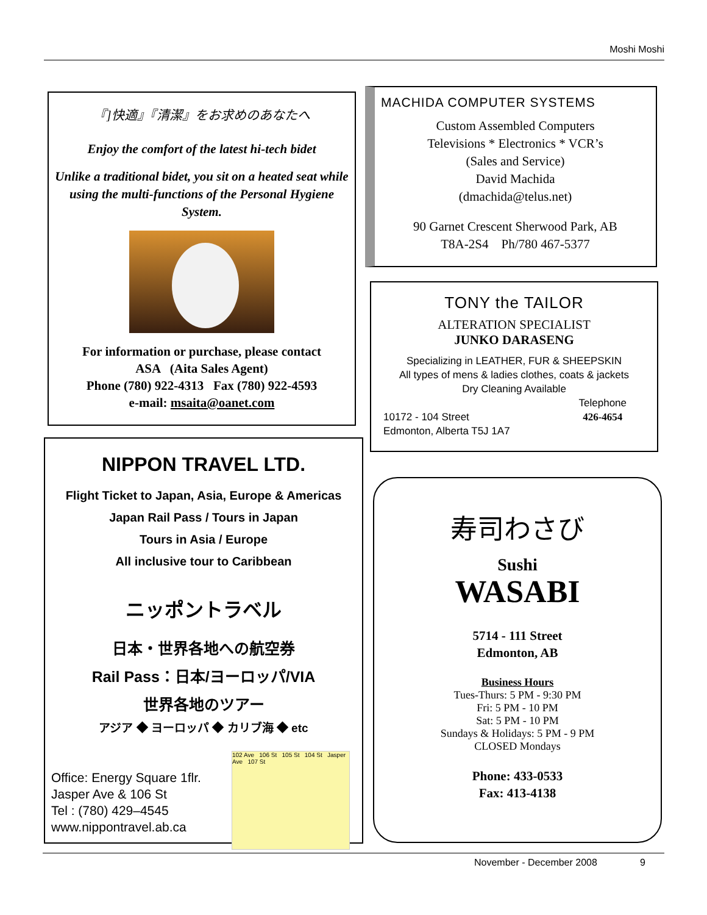Moshi Moshi
『]快適』『清潔』をお求めのあなたへ
Enjoy the comfort of the latest hi-tech bidet
Unlike a traditional bidet, you sit on a heated seat while using the multi-functions of the Personal Hygiene System.
For information or purchase, please contact
ASA (Aita Sales Agent)
Phone (780) 922-4313 Fax (780) 922-4593
e-mail: msaita@oanet.com
NIPPON TRAVEL LTD.
Flight Ticket to Japan, Asia, Europe & Americas
Japan Rail Pass / Tours in Japan
Tours in Asia / Europe
All inclusive tour to Caribbean
ニッポントラベル
日本・世界各地への航空券
Rail Pass：日本/ヨーロッパ/VIA
世界各地のツアー
アジア ◆ ヨーロッパ ◆ カリブ海 ◆ etc
Office: Energy Square 1flr.
Jasper Ave & 106 St
Tel : (780) 429–4545
www.nippontravel.ab.ca
102 Ave 106 St 105 St 104 St Jasper Ave 107 St
MACHIDA COMPUTER SYSTEMS
Custom Assembled Computers
Televisions * Electronics * VCR’s
(Sales and Service)
David Machida
(dmachida@telus.net)
90 Garnet Crescent Sherwood Park, AB
T8A-2S4 Ph/780 467-5377
TONY the TAILOR
ALTERATION SPECIALIST
JUNKO DARASENG
Specializing in LEATHER, FUR & SHEEPSKIN
All types of mens & ladies clothes, coats & jackets
Dry Cleaning Available
10172 - 104 Street
Edmonton, Alberta T5J 1A7
Telephone
426-4654
寿司わさび
Sushi
WASABI
5714 - 111 Street
Edmonton, AB
Business Hours
Tues-Thurs: 5 PM - 9:30 PM
Fri: 5 PM - 10 PM
Sat: 5 PM - 10 PM
Sundays & Holidays: 5 PM - 9 PM
CLOSED Mondays
Phone: 433-0533
Fax: 413-4138
November - December 2008 9